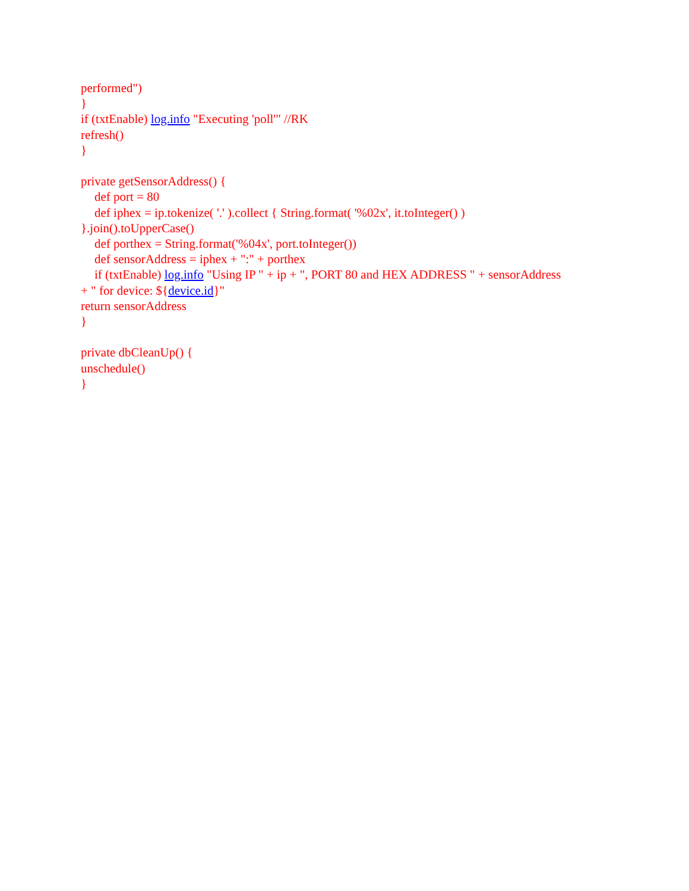performed")
}
if (txtEnable) log.info "Executing 'poll'" //RK
refresh()
}
private getSensorAddress() {
def port = 80
def iphex = ip.tokenize( '.' ).collect { String.format( '%02x', it.toInteger() )
}.join().toUpperCase()
def porthex = String.format('%04x', port.toInteger())
def sensorAddress = iphex + ":" + porthex
if (txtEnable) log.info "Using IP " + ip + ", PORT 80 and HEX ADDRESS " + sensorAddress
+ " for device: ${device.id}"
return sensorAddress
}
private dbCleanUp() {
unschedule()
}